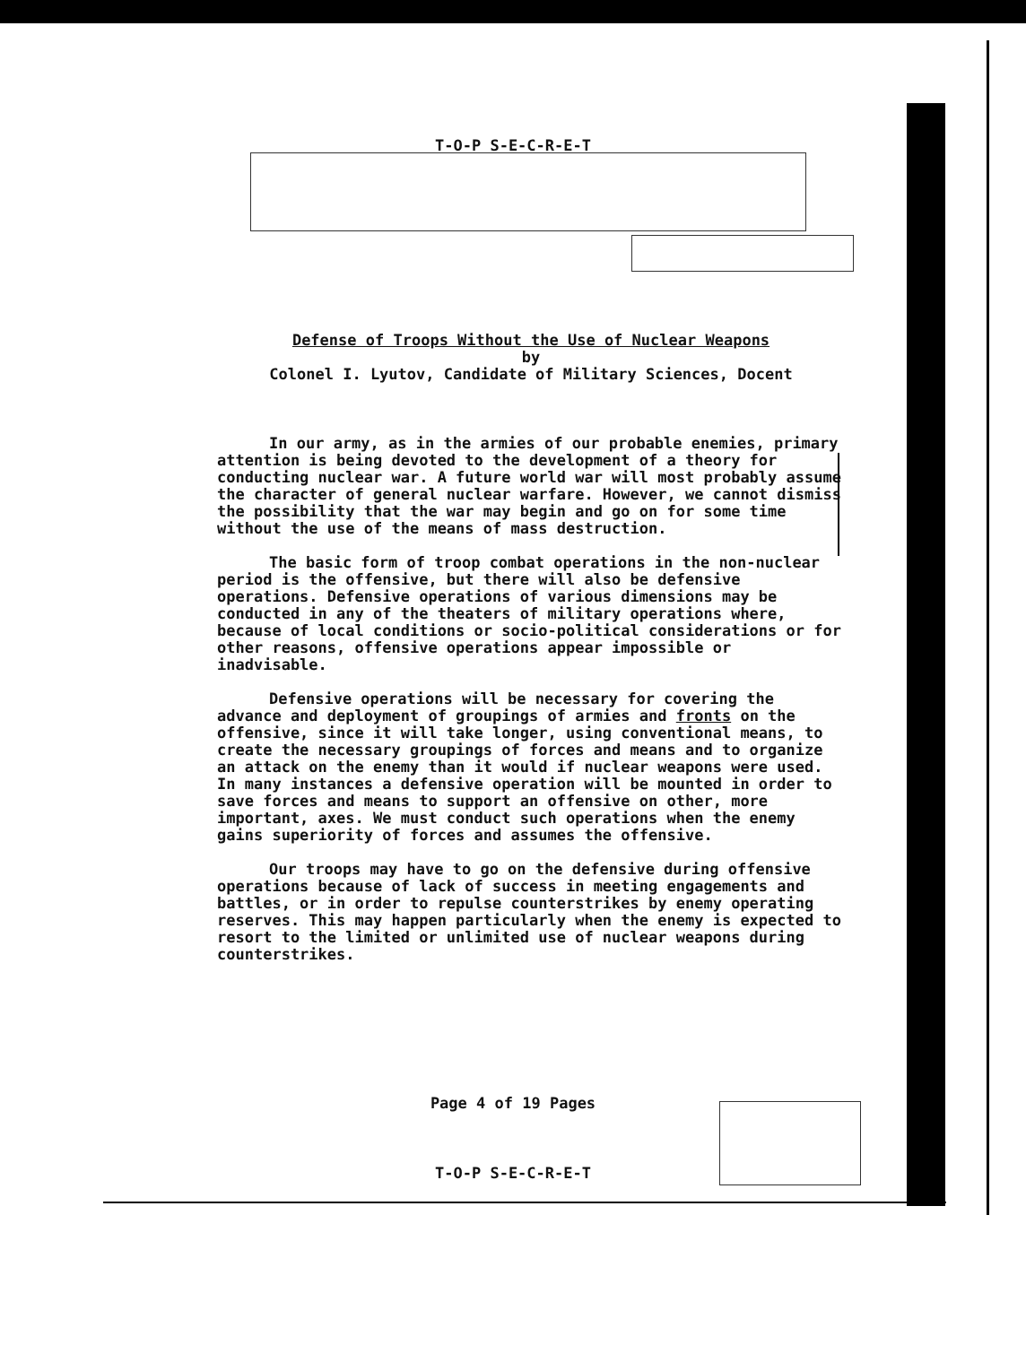T-O-P S-E-C-R-E-T
Defense of Troops Without the Use of Nuclear Weapons
by
Colonel I. Lyutov, Candidate of Military Sciences, Docent
In our army, as in the armies of our probable enemies, primary attention is being devoted to the development of a theory for conducting nuclear war. A future world war will most probably assume the character of general nuclear warfare. However, we cannot dismiss the possibility that the war may begin and go on for some time without the use of the means of mass destruction.
The basic form of troop combat operations in the non-nuclear period is the offensive, but there will also be defensive operations. Defensive operations of various dimensions may be conducted in any of the theaters of military operations where, because of local conditions or socio-political considerations or for other reasons, offensive operations appear impossible or inadvisable.
Defensive operations will be necessary for covering the advance and deployment of groupings of armies and fronts on the offensive, since it will take longer, using conventional means, to create the necessary groupings of forces and means and to organize an attack on the enemy than it would if nuclear weapons were used. In many instances a defensive operation will be mounted in order to save forces and means to support an offensive on other, more important, axes. We must conduct such operations when the enemy gains superiority of forces and assumes the offensive.
Our troops may have to go on the defensive during offensive operations because of lack of success in meeting engagements and battles, or in order to repulse counterstrikes by enemy operating reserves. This may happen particularly when the enemy is expected to resort to the limited or unlimited use of nuclear weapons during counterstrikes.
Page 4 of 19 Pages
T-O-P S-E-C-R-E-T